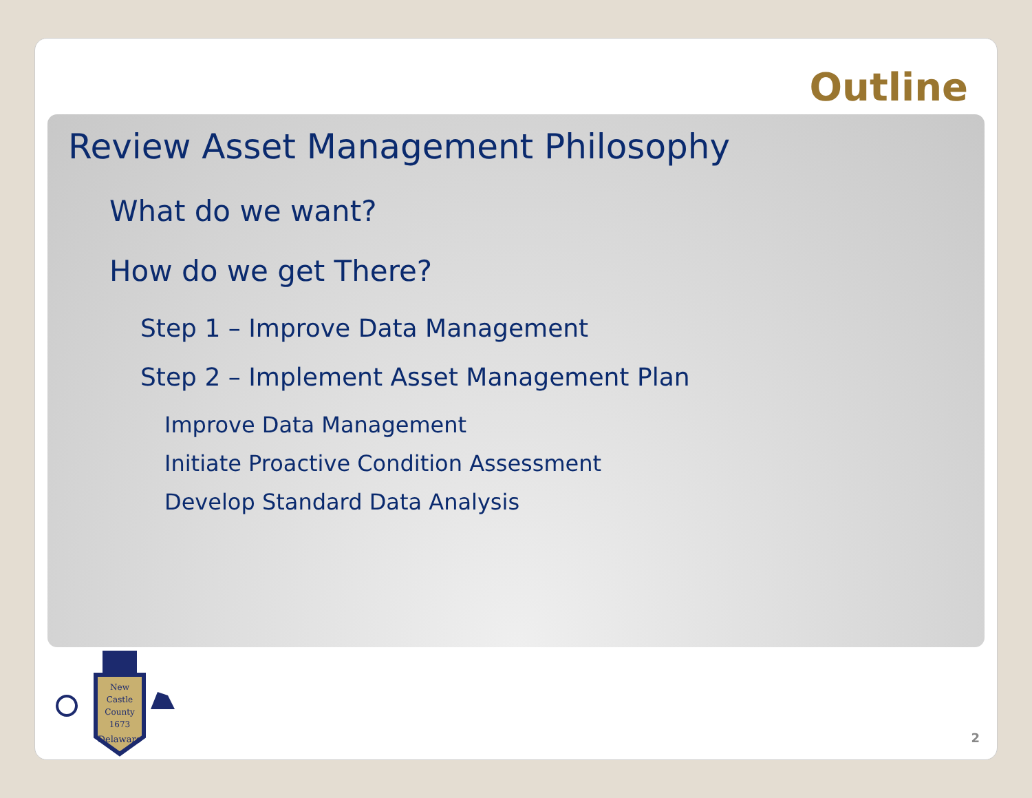Outline
Review Asset Management Philosophy
What do we want?
How do we get There?
Step 1 – Improve Data Management
Step 2 – Implement Asset Management Plan
Improve Data Management
Initiate Proactive Condition Assessment
Develop Standard Data Analysis
New
Castle
County
1673
Delaware
2